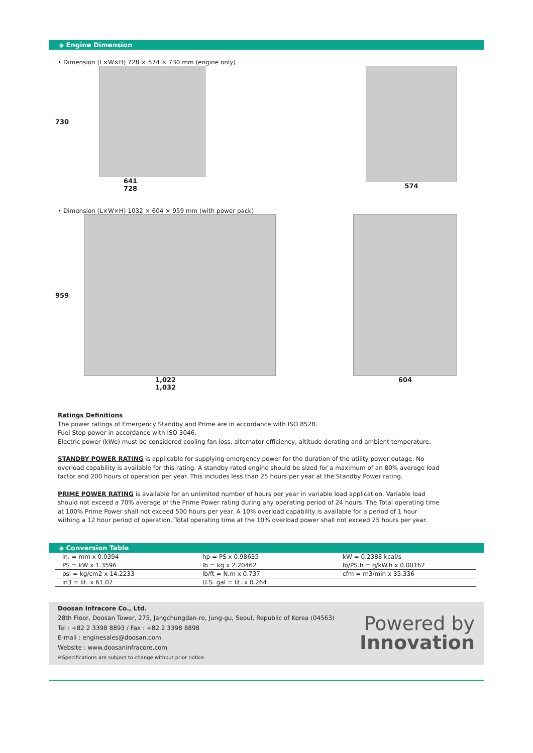◈ Engine Dimension
• Dimension (L×W×H) 728 × 574 × 730 mm (engine only)
730
641
728
574
• Dimension (L×W×H) 1032 × 604 × 959 mm (with power pack)
959
1,022
1,032
604
Ratings Definitions
The power ratings of Emergency Standby and Prime are in accordance with ISO 8528.
Fuel Stop power in accordance with ISO 3046.
Electric power (kWe) must be considered cooling fan loss, alternator efficiency, altitude derating and ambient temperature.
STANDBY POWER RATING is applicable for supplying emergency power for the duration of the utility power outage. No overload capability is available for this rating. A standby rated engine should be sized for a maximum of an 80% average load factor and 200 hours of operation per year. This includes less than 25 hours per year at the Standby Power rating.
PRIME POWER RATING is available for an unlimited number of hours per year in variable load application. Variable load should not exceed a 70% average of the Prime Power rating during any operating period of 24 hours. The Total operating time at 100% Prime Power shall not exceed 500 hours per year. A 10% overload capability is available for a period of 1 hour withing a 12 hour period of operation. Total operating time at the 10% overload power shall not exceed 25 hours per year.
◈ Conversion Table
| in. = mm x 0.0394 | hp = PS x 0.98635 | kW = 0.2388 kcal/s |
| PS = kW x 1.3596 | lb = kg x 2.20462 | lb/PS.h = g/kW.h x 0.00162 |
| psi = kg/cm2 x 14.2233 | lb/ft = N.m x 0.737 | cfm = m3/min x 35.336 |
| in3 = lit. x 61.02 | U.S. gal = lit. x 0.264 | |
Doosan Infracore Co., Ltd.
28th Floor, Doosan Tower, 275, Jangchungdan-ro, Jung-gu, Seoul, Republic of Korea (04563)
Tel : +82 2 3398 8893 / Fax : +82 2 3398 8898
E-mail : enginesales@doosan.com
Website : www.doosaninfracore.com
※Specifications are subject to change without prior notice.
Powered by
Innovation